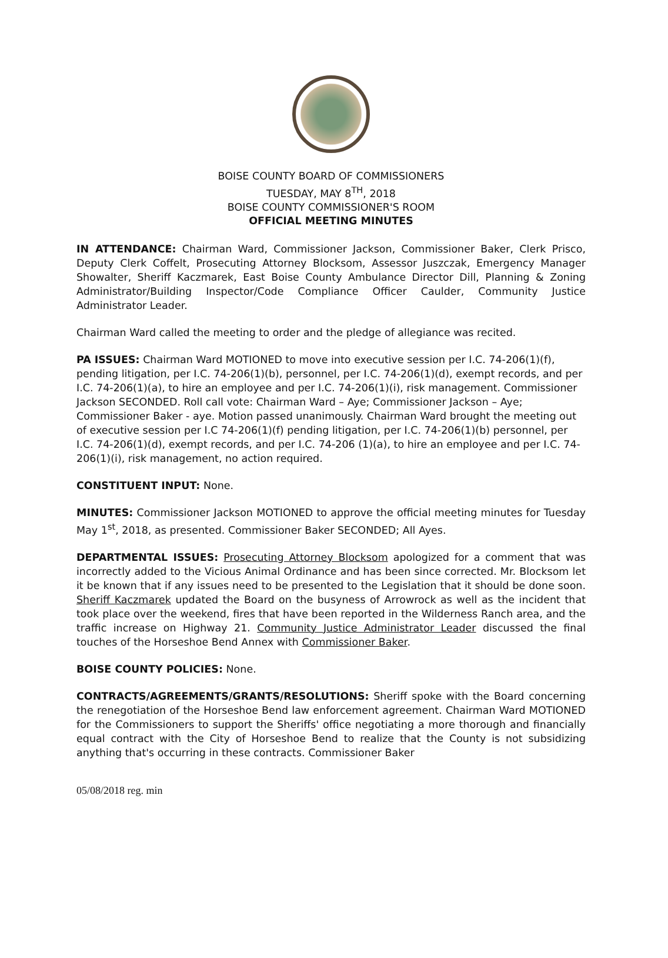BOISE COUNTY BOARD OF COMMISSIONERS
TUESDAY, MAY 8<sup>TH</sup>, 2018
BOISE COUNTY COMMISSIONER'S ROOM
OFFICIAL MEETING MINUTES
IN ATTENDANCE: Chairman Ward, Commissioner Jackson, Commissioner Baker, Clerk Prisco, Deputy Clerk Coffelt, Prosecuting Attorney Blocksom, Assessor Juszczak, Emergency Manager Showalter, Sheriff Kaczmarek, East Boise County Ambulance Director Dill, Planning & Zoning Administrator/Building Inspector/Code Compliance Officer Caulder, Community Justice Administrator Leader.
Chairman Ward called the meeting to order and the pledge of allegiance was recited.
PA ISSUES: Chairman Ward MOTIONED to move into executive session per I.C. 74-206(1)(f), pending litigation, per I.C. 74-206(1)(b), personnel, per I.C. 74-206(1)(d), exempt records, and per I.C. 74-206(1)(a), to hire an employee and per I.C. 74-206(1)(i), risk management. Commissioner Jackson SECONDED. Roll call vote: Chairman Ward – Aye; Commissioner Jackson – Aye; Commissioner Baker - aye. Motion passed unanimously. Chairman Ward brought the meeting out of executive session per I.C 74-206(1)(f) pending litigation, per I.C. 74-206(1)(b) personnel, per I.C. 74-206(1)(d), exempt records, and per I.C. 74-206 (1)(a), to hire an employee and per I.C. 74-206(1)(i), risk management, no action required.
CONSTITUENT INPUT: None.
MINUTES: Commissioner Jackson MOTIONED to approve the official meeting minutes for Tuesday May 1<sup>st</sup>, 2018, as presented. Commissioner Baker SECONDED; All Ayes.
DEPARTMENTAL ISSUES: Prosecuting Attorney Blocksom apologized for a comment that was incorrectly added to the Vicious Animal Ordinance and has been since corrected. Mr. Blocksom let it be known that if any issues need to be presented to the Legislation that it should be done soon. Sheriff Kaczmarek updated the Board on the busyness of Arrowrock as well as the incident that took place over the weekend, fires that have been reported in the Wilderness Ranch area, and the traffic increase on Highway 21. Community Justice Administrator Leader discussed the final touches of the Horseshoe Bend Annex with Commissioner Baker.
BOISE COUNTY POLICIES: None.
CONTRACTS/AGREEMENTS/GRANTS/RESOLUTIONS: Sheriff spoke with the Board concerning the renegotiation of the Horseshoe Bend law enforcement agreement. Chairman Ward MOTIONED for the Commissioners to support the Sheriffs' office negotiating a more thorough and financially equal contract with the City of Horseshoe Bend to realize that the County is not subsidizing anything that's occurring in these contracts. Commissioner Baker
05/08/2018 reg. min